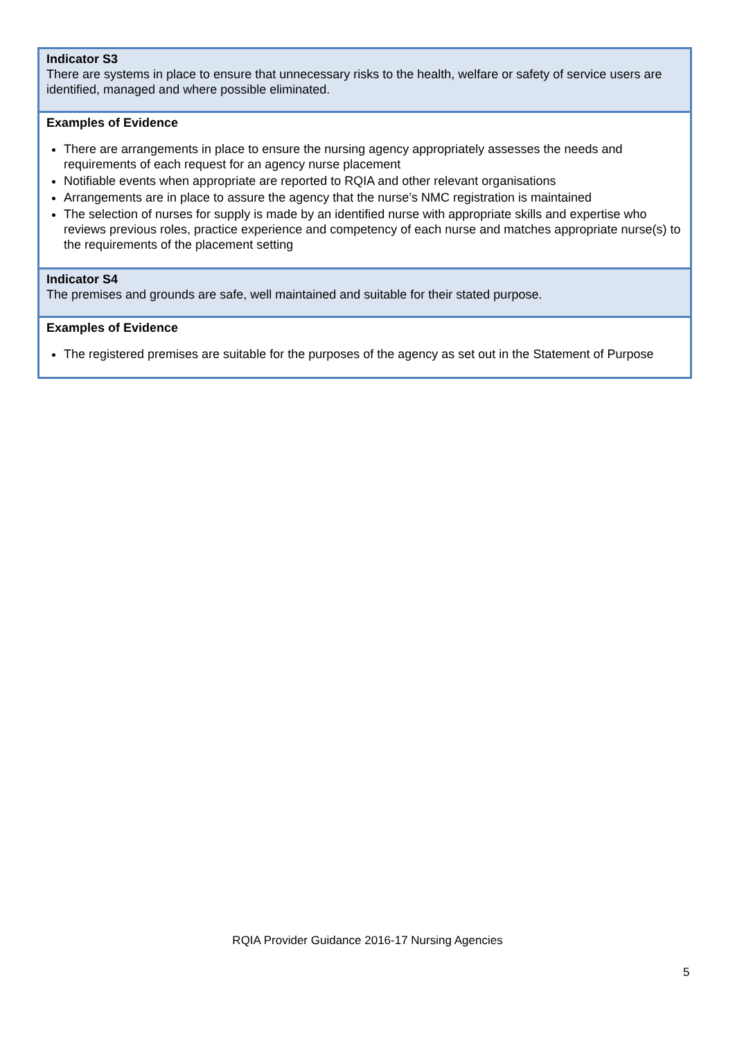| Indicator S3 There are systems in place to ensure that unnecessary risks to the health, welfare or safety of service users are identified, managed and where possible eliminated. |
| Examples of Evidence There are arrangements in place to ensure the nursing agency appropriately assesses the needs and requirements of each request for an agency nurse placement Notifiable events when appropriate are reported to RQIA and other relevant organisations Arrangements are in place to assure the agency that the nurse’s NMC registration is maintained The selection of nurses for supply is made by an identified nurse with appropriate skills and expertise who reviews previous roles, practice experience and competency of each nurse and matches appropriate nurse(s) to the requirements of the placement setting |
| Indicator S4 The premises and grounds are safe, well maintained and suitable for their stated purpose. |
| Examples of Evidence The registered premises are suitable for the purposes of the agency as set out in the Statement of Purpose |
RQIA Provider Guidance 2016-17 Nursing Agencies
5